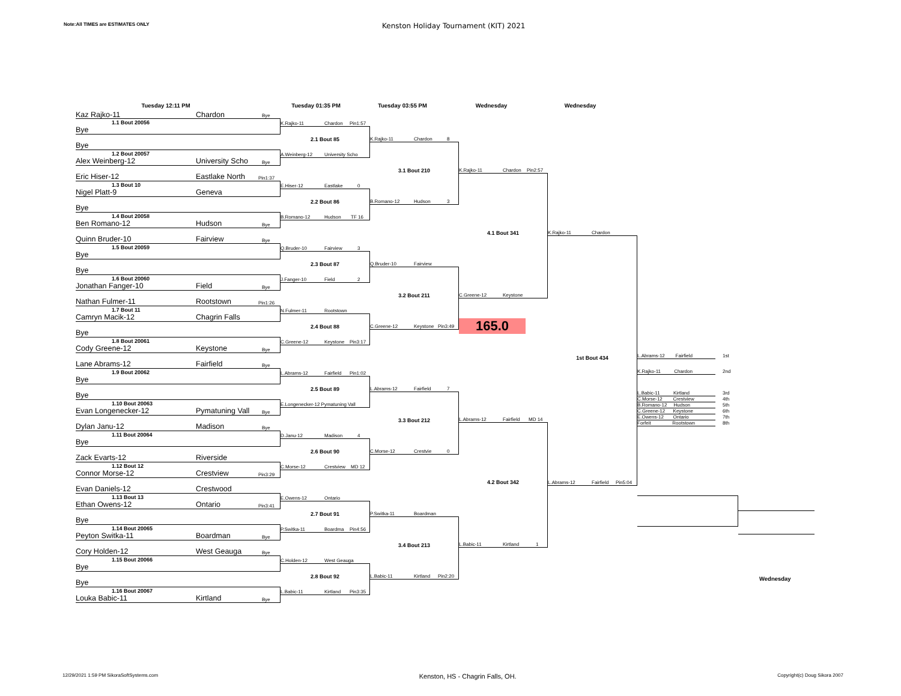Note:All TIMES are ESTIMATES ONLY
Kenston Holiday Tournament (KIT) 2021
Tuesday 12:11 PM Tuesday 01:35 PM Tuesday 03:55 PM Wednesday Wednesday
Kaz Rajko-11 Chardon Bye
1.1 Bout 20056
Bye
Bye
1.2 Bout 20057
Alex Weinberg-12 University Scho Bye
Eric Hiser-12 Eastlake North Pin1:37
1.3 Bout 10
Nigel Platt-9 Geneva
Bye
1.4 Bout 20058
Ben Romano-12 Hudson Bye
Quinn Bruder-10 Fairview Bye
1.5 Bout 20059
Bye
Bye
1.6 Bout 20060
Jonathan Fanger-10 Field Bye
Nathan Fulmer-11 Rootstown Pin1:26
1.7 Bout 11
Camryn Macik-12 Chagrin Falls
Bye
1.8 Bout 20061
Cody Greene-12 Keystone Bye
Lane Abrams-12 Fairfield Bye
1.9 Bout 20062
Bye
Bye
1.10 Bout 20063
Evan Longenecker-12 Pymatuning Vall Bye
Dylan Janu-12 Madison Bye
1.11 Bout 20064
Bye
Zack Evarts-12 Riverside
1.12 Bout 12
Connor Morse-12 Crestview Pin3:29
Evan Daniels-12 Crestwood
1.13 Bout 13
Ethan Owens-12 Ontario Pin3:41
Bye
1.14 Bout 20065
Peyton Switka-11 Boardman Bye
Cory Holden-12 West Geauga Bye
1.15 Bout 20066
Bye
Bye
1.16 Bout 20067
Louka Babic-11 Kirtland Bye
K.Rajko-11 Chardon Pin1:57
2.1 Bout 85
A.Weinberg-12 University Scho
E.Hiser-12 Eastlake 0
2.2 Bout 86
B.Romano-12 Hudson TF 16
Q.Bruder-10 Fairview 3
2.3 Bout 87
J.Fanger-10 Field 2
N.Fulmer-11 Rootstown
2.4 Bout 88
C.Greene-12 Keystone Pin3:17
L.Abrams-12 Fairfield Pin1:02
2.5 Bout 89
E.Longenecker-12 Pymatuning Vall
D.Janu-12 Madison 4
2.6 Bout 90
C.Morse-12 Crestview MD 12
E.Owens-12 Ontario
2.7 Bout 91
P.Switka-11 Boardma Pin4:56
C.Holden-12 West Geauga
2.8 Bout 92
L.Babic-11 Kirtland Pin3:35
K.Rajko-11 Chardon 8
3.1 Bout 210
B.Romano-12 Hudson 3
Q.Bruder-10 Fairview
3.2 Bout 211
C.Greene-12 Keystone Pin3:49
L.Abrams-12 Fairfield 7
3.3 Bout 212
C.Morse-12 Crestvie 0
P.Switka-11 Boardman
3.4 Bout 213
L.Babic-11 Kirtland Pin2:20
K.Rajko-11 Chardon Pin2:57
4.1 Bout 341
C.Greene-12 Keystone
165.0
L.Abrams-12 Fairfield MD 14
4.2 Bout 342
L.Babic-11 Kirtland 1
K.Rajko-11 Chardon
1st Bout 434
L.Abrams-12 Fairfield Pin5:04
L.Abrams-12 Fairfield 1st
K.Rajko-11 Chardon 2nd
L.Babic-11 Kirtland 3rd
C.Morse-12 Crestview 4th
B.Romano-12 Hudson 5th
C.Greene-12 Keystone 6th
E.Owens-12 Ontario 7th
Forfeit Rootstown 8th
Wednesday
12/29/2021 1:59 PM SikoraSoftSystems.com Kenston, HS - Chagrin Falls, OH. Copyright(c) Doug Sikora 2007